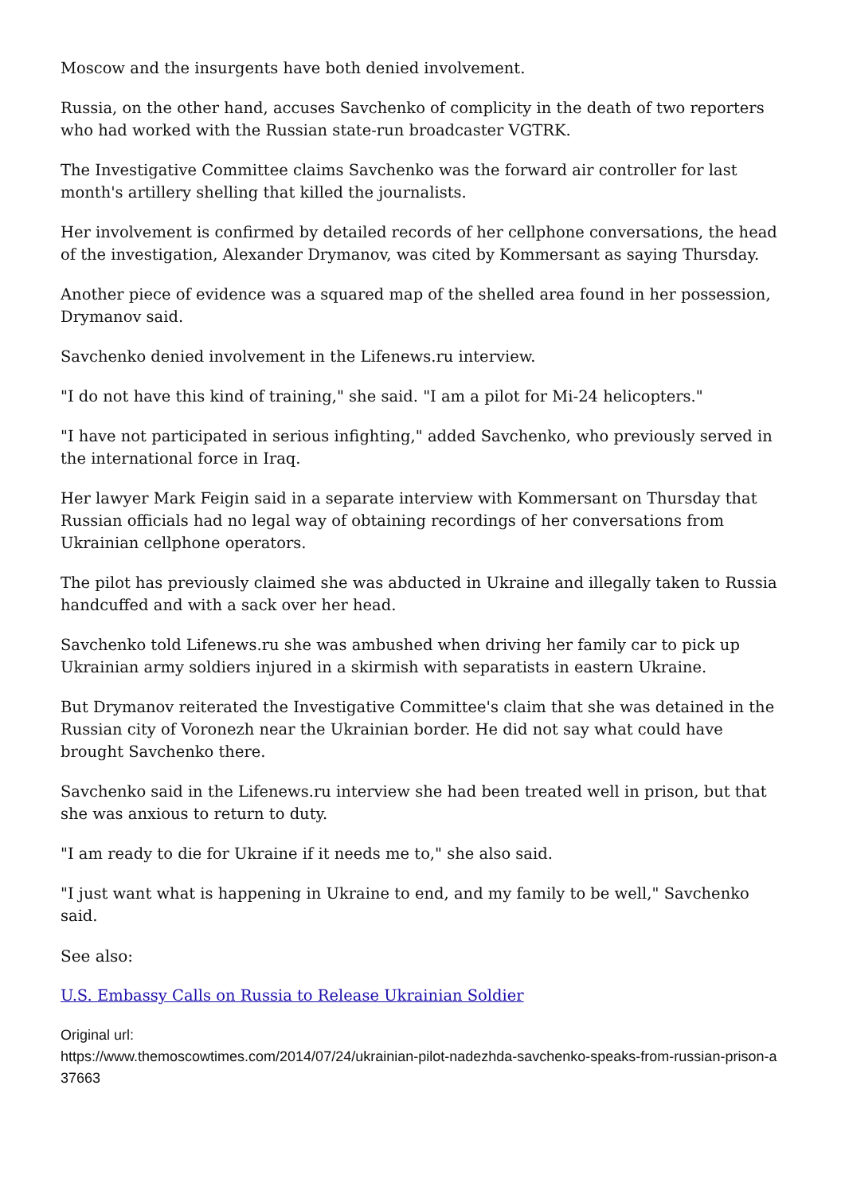Moscow and the insurgents have both denied involvement.
Russia, on the other hand, accuses Savchenko of complicity in the death of two reporters who had worked with the Russian state-run broadcaster VGTRK.
The Investigative Committee claims Savchenko was the forward air controller for last month's artillery shelling that killed the journalists.
Her involvement is confirmed by detailed records of her cellphone conversations, the head of the investigation, Alexander Drymanov, was cited by Kommersant as saying Thursday.
Another piece of evidence was a squared map of the shelled area found in her possession, Drymanov said.
Savchenko denied involvement in the Lifenews.ru interview.
"I do not have this kind of training," she said. "I am a pilot for Mi-24 helicopters."
"I have not participated in serious infighting," added Savchenko, who previously served in the international force in Iraq.
Her lawyer Mark Feigin said in a separate interview with Kommersant on Thursday that Russian officials had no legal way of obtaining recordings of her conversations from Ukrainian cellphone operators.
The pilot has previously claimed she was abducted in Ukraine and illegally taken to Russia handcuffed and with a sack over her head.
Savchenko told Lifenews.ru she was ambushed when driving her family car to pick up Ukrainian army soldiers injured in a skirmish with separatists in eastern Ukraine.
But Drymanov reiterated the Investigative Committee's claim that she was detained in the Russian city of Voronezh near the Ukrainian border. He did not say what could have brought Savchenko there.
Savchenko said in the Lifenews.ru interview she had been treated well in prison, but that she was anxious to return to duty.
"I am ready to die for Ukraine if it needs me to," she also said.
"I just want what is happening in Ukraine to end, and my family to be well," Savchenko said.
See also:
U.S. Embassy Calls on Russia to Release Ukrainian Soldier
Original url:
https://www.themoscowtimes.com/2014/07/24/ukrainian-pilot-nadezhda-savchenko-speaks-from-russian-prison-a37663